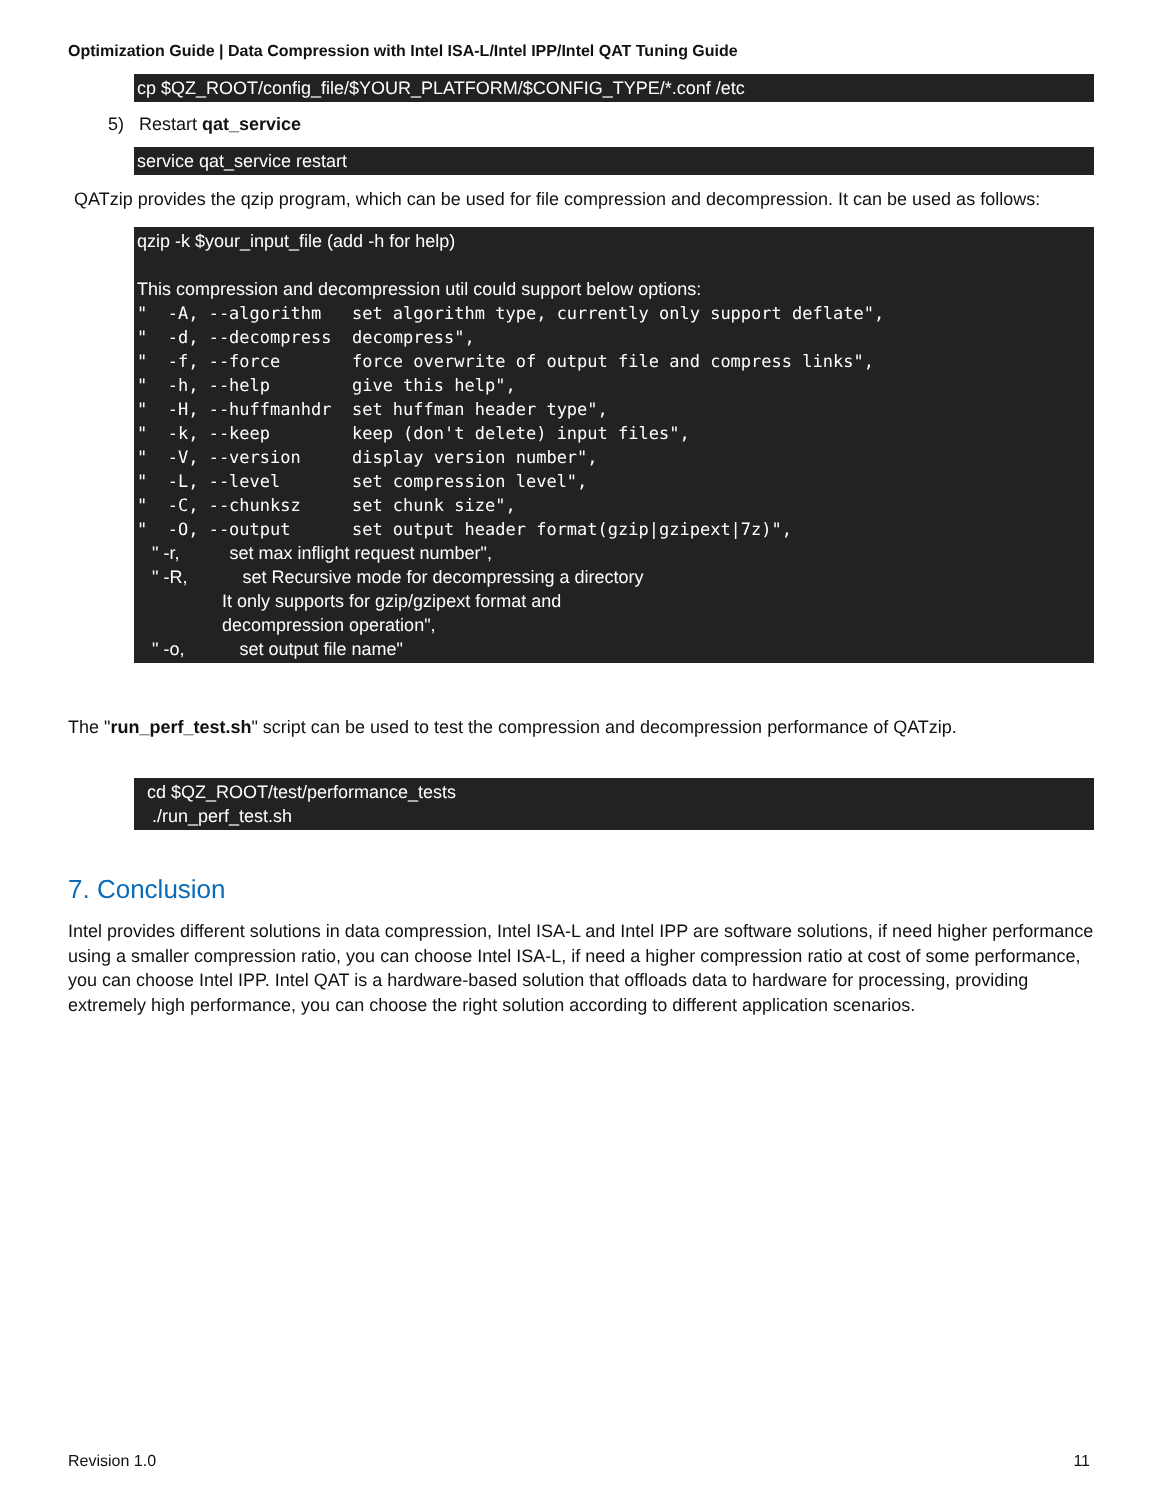Optimization Guide | Data Compression with Intel ISA-L/Intel IPP/Intel QAT Tuning Guide
cp $QZ_ROOT/config_file/$YOUR_PLATFORM/$CONFIG_TYPE/*.conf /etc
5) Restart qat_service
service qat_service restart
QATzip provides the qzip program, which can be used for file compression and decompression. It can be used as follows:
qzip -k $your_input_file (add -h for help) This compression and decompression util could support below options: " -A, --algorithm set algorithm type, currently only support deflate", " -d, --decompress decompress", " -f, --force force overwrite of output file and compress links", " -h, --help give this help", " -H, --huffmanhdr set huffman header type", " -k, --keep keep (don't delete) input files", " -V, --version display version number", " -L, --level set compression level", " -C, --chunksz set chunk size", " -O, --output set output header format(gzip|gzipext|7z)", " -r, set max inflight request number", " -R, set Recursive mode for decompressing a directory It only supports for gzip/gzipext format and decompression operation", " -o, set output file name"
The "run_perf_test.sh" script can be used to test the compression and decompression performance of QATzip.
cd $QZ_ROOT/test/performance_tests ./run_perf_test.sh
7. Conclusion
Intel provides different solutions in data compression, Intel ISA-L and Intel IPP are software solutions, if need higher performance using a smaller compression ratio, you can choose Intel ISA-L, if need a higher compression ratio at cost of some performance, you can choose Intel IPP. Intel QAT is a hardware-based solution that offloads data to hardware for processing, providing extremely high performance, you can choose the right solution according to different application scenarios.
Revision 1.0 11